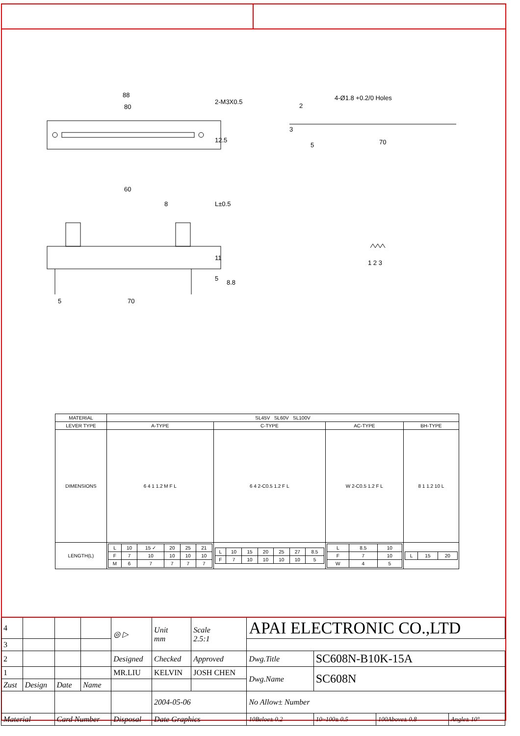88
80
2-M3X0.5
12.5
4-Ø1.8 +0.2/0 Holes
5
70
2
3
60
8
L±0.5
11
5
8.8
5
70
1 2 3
| MATERIAL | SL45V SL60V SL100V | | | |
| LEVER TYPE | A-TYPE | C-TYPE | AC-TYPE | BH-TYPE |
| DIMENSIONS | 6 4 1 1.2 M F L | 6 4 2-C0.5 1.2 F L | W 2-C0.5 1.2 F L | 8 1 1.2 10 L |
| LENGTH(L) | / L / 10 / 15 ✓ / 20 / 25 / 21 / / F / 7 / 10 / 10 / 10 / 10 / / M / 6 / 7 / 7 / 7 / 7 / | / L / 10 / 15 / 20 / 25 / 27 / 8.5 / / F / 7 / 10 / 10 / 10 / 10 / 5 / | / L / 8.5 / 10 / / F / 7 / 10 / / W / 4 / 5 / | / L / 15 / 20 / |
| 4 | | | | ◎ ▷ | Unit mm | Scale 2.5:1 | APAI ELECTRONIC CO.,LTD | | | |
| 3 | | | | | | | | | | |
| 2 | | | | Designed | Checked | Approved | Dwg.Title | SC608N-B10K-15A | | |
| 1 | | | | MR.LIU | KELVIN | JOSH CHEN | Dwg.Name | SC608N | | |
| Zust | Design | Date | Name | | | | | | | |
| | | | | | 2004-05-06 | | No Allow± Number | | | |
| Material | | Card Number | | Disposal | Date Graphics | | 10Beloe± 0.2 | 10~100± 0.5 | 100Above± 0.8 | Angle± 10° |